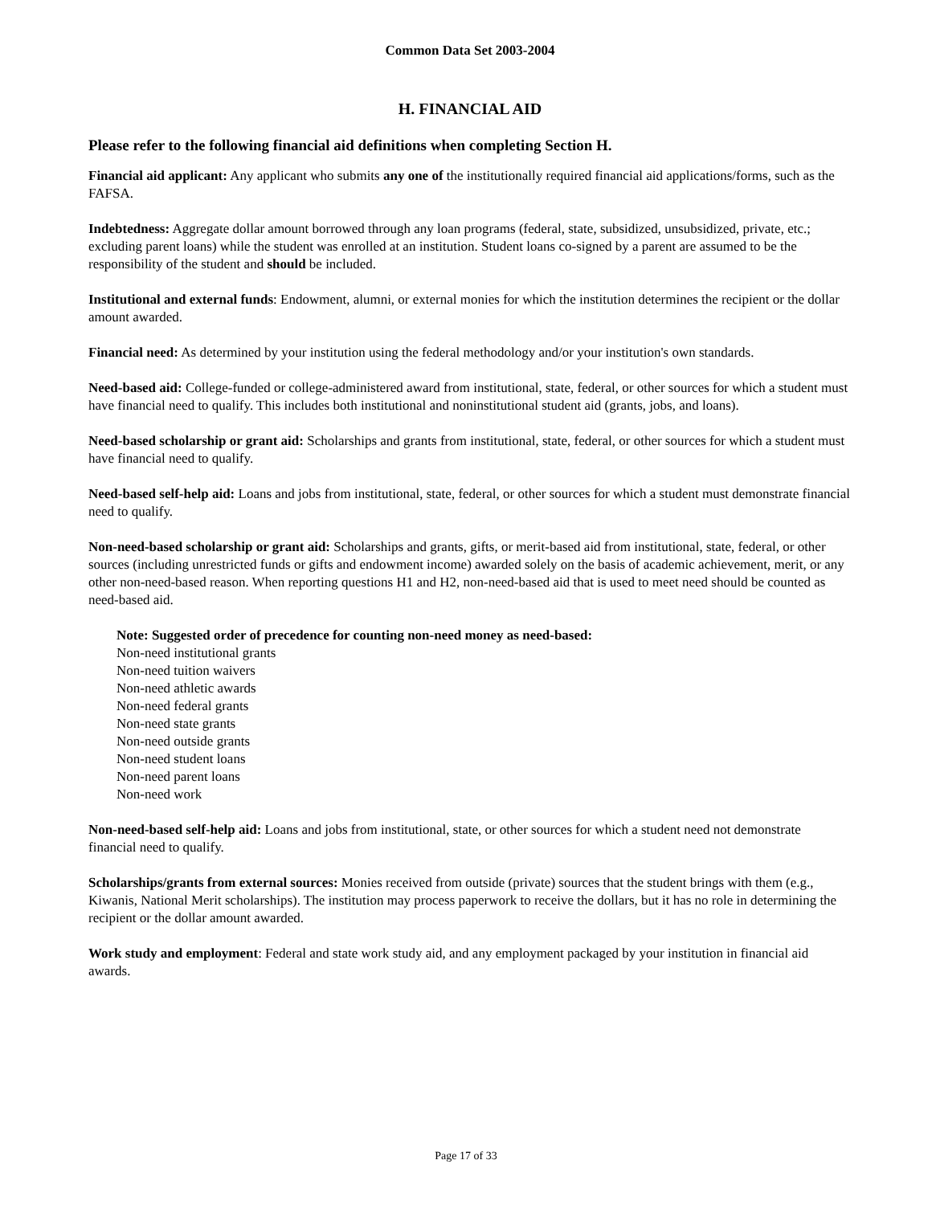Common Data Set 2003-2004
H. FINANCIAL AID
Please refer to the following financial aid definitions when completing Section H.
Financial aid applicant: Any applicant who submits any one of the institutionally required financial aid applications/forms, such as the FAFSA.
Indebtedness: Aggregate dollar amount borrowed through any loan programs (federal, state, subsidized, unsubsidized, private, etc.; excluding parent loans) while the student was enrolled at an institution. Student loans co-signed by a parent are assumed to be the responsibility of the student and should be included.
Institutional and external funds: Endowment, alumni, or external monies for which the institution determines the recipient or the dollar amount awarded.
Financial need: As determined by your institution using the federal methodology and/or your institution's own standards.
Need-based aid: College-funded or college-administered award from institutional, state, federal, or other sources for which a student must have financial need to qualify. This includes both institutional and noninstitutional student aid (grants, jobs, and loans).
Need-based scholarship or grant aid: Scholarships and grants from institutional, state, federal, or other sources for which a student must have financial need to qualify.
Need-based self-help aid: Loans and jobs from institutional, state, federal, or other sources for which a student must demonstrate financial need to qualify.
Non-need-based scholarship or grant aid: Scholarships and grants, gifts, or merit-based aid from institutional, state, federal, or other sources (including unrestricted funds or gifts and endowment income) awarded solely on the basis of academic achievement, merit, or any other non-need-based reason. When reporting questions H1 and H2, non-need-based aid that is used to meet need should be counted as need-based aid.
Note: Suggested order of precedence for counting non-need money as need-based:
Non-need institutional grants
Non-need tuition waivers
Non-need athletic awards
Non-need federal grants
Non-need state grants
Non-need outside grants
Non-need student loans
Non-need parent loans
Non-need work
Non-need-based self-help aid: Loans and jobs from institutional, state, or other sources for which a student need not demonstrate financial need to qualify.
Scholarships/grants from external sources: Monies received from outside (private) sources that the student brings with them (e.g., Kiwanis, National Merit scholarships). The institution may process paperwork to receive the dollars, but it has no role in determining the recipient or the dollar amount awarded.
Work study and employment: Federal and state work study aid, and any employment packaged by your institution in financial aid awards.
Page 17 of 33